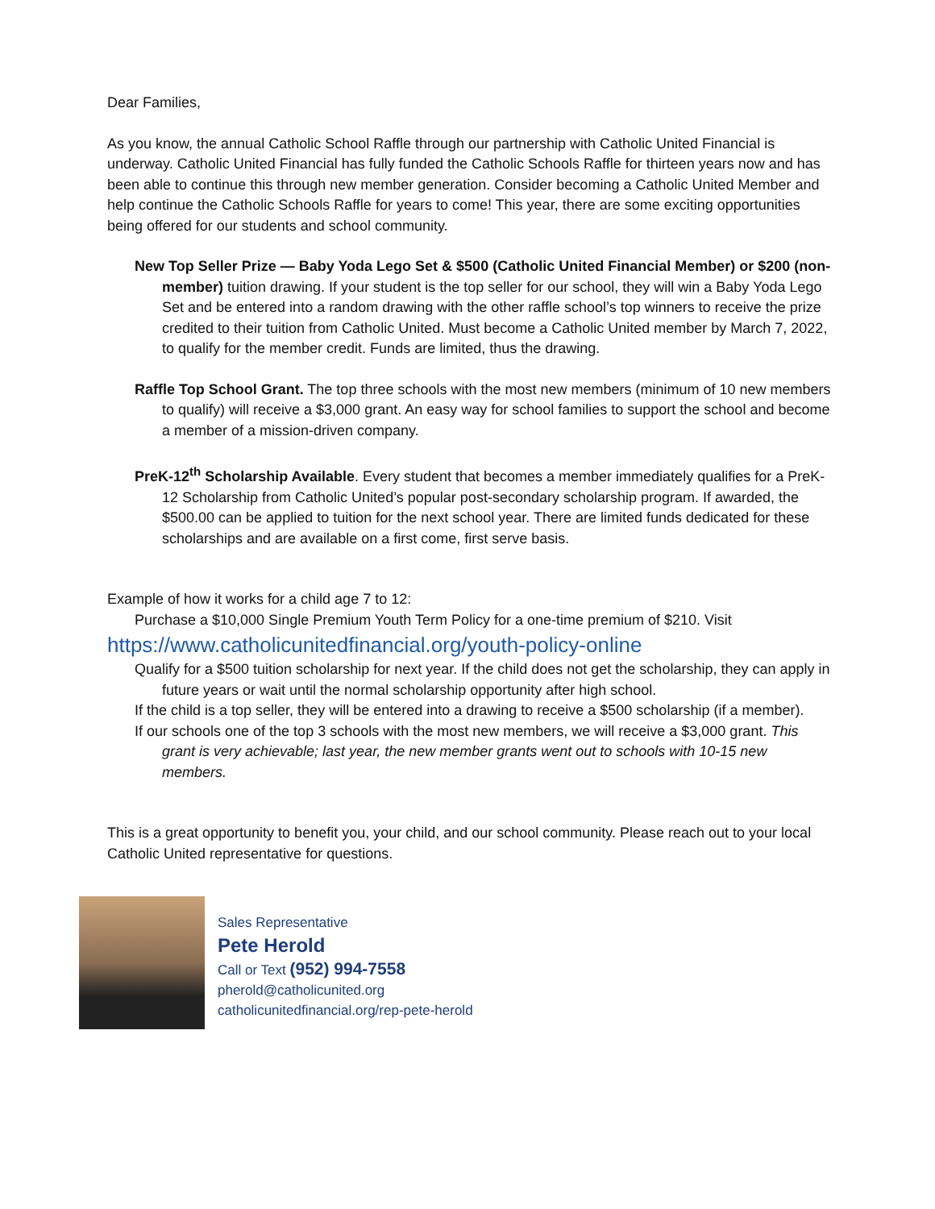Dear Families,
As you know, the annual Catholic School Raffle through our partnership with Catholic United Financial is underway. Catholic United Financial has fully funded the Catholic Schools Raffle for thirteen years now and has been able to continue this through new member generation. Consider becoming a Catholic United Member and help continue the Catholic Schools Raffle for years to come! This year, there are some exciting opportunities being offered for our students and school community.
New Top Seller Prize — Baby Yoda Lego Set & $500 (Catholic United Financial Member) or $200 (non-member) tuition drawing. If your student is the top seller for our school, they will win a Baby Yoda Lego Set and be entered into a random drawing with the other raffle school’s top winners to receive the prize credited to their tuition from Catholic United. Must become a Catholic United member by March 7, 2022, to qualify for the member credit. Funds are limited, thus the drawing.
Raffle Top School Grant. The top three schools with the most new members (minimum of 10 new members to qualify) will receive a $3,000 grant. An easy way for school families to support the school and become a member of a mission-driven company.
PreK-12<sup>th</sup> Scholarship Available. Every student that becomes a member immediately qualifies for a PreK-12 Scholarship from Catholic United’s popular post-secondary scholarship program. If awarded, the $500.00 can be applied to tuition for the next school year. There are limited funds dedicated for these scholarships and are available on a first come, first serve basis.
Example of how it works for a child age 7 to 12:
Purchase a $10,000 Single Premium Youth Term Policy for a one-time premium of $210. Visit
https://www.catholicunitedfinancial.org/youth-policy-online
Qualify for a $500 tuition scholarship for next year. If the child does not get the scholarship, they can apply in future years or wait until the normal scholarship opportunity after high school.
If the child is a top seller, they will be entered into a drawing to receive a $500 scholarship (if a member).
If our schools one of the top 3 schools with the most new members, we will receive a $3,000 grant. This grant is very achievable; last year, the new member grants went out to schools with 10-15 new members.
This is a great opportunity to benefit you, your child, and our school community. Please reach out to your local Catholic United representative for questions.
Sales Representative
Pete Herold
Call or Text (952) 994-7558
pherold@catholicunited.org
catholicunitedfinancial.org/rep-pete-herold